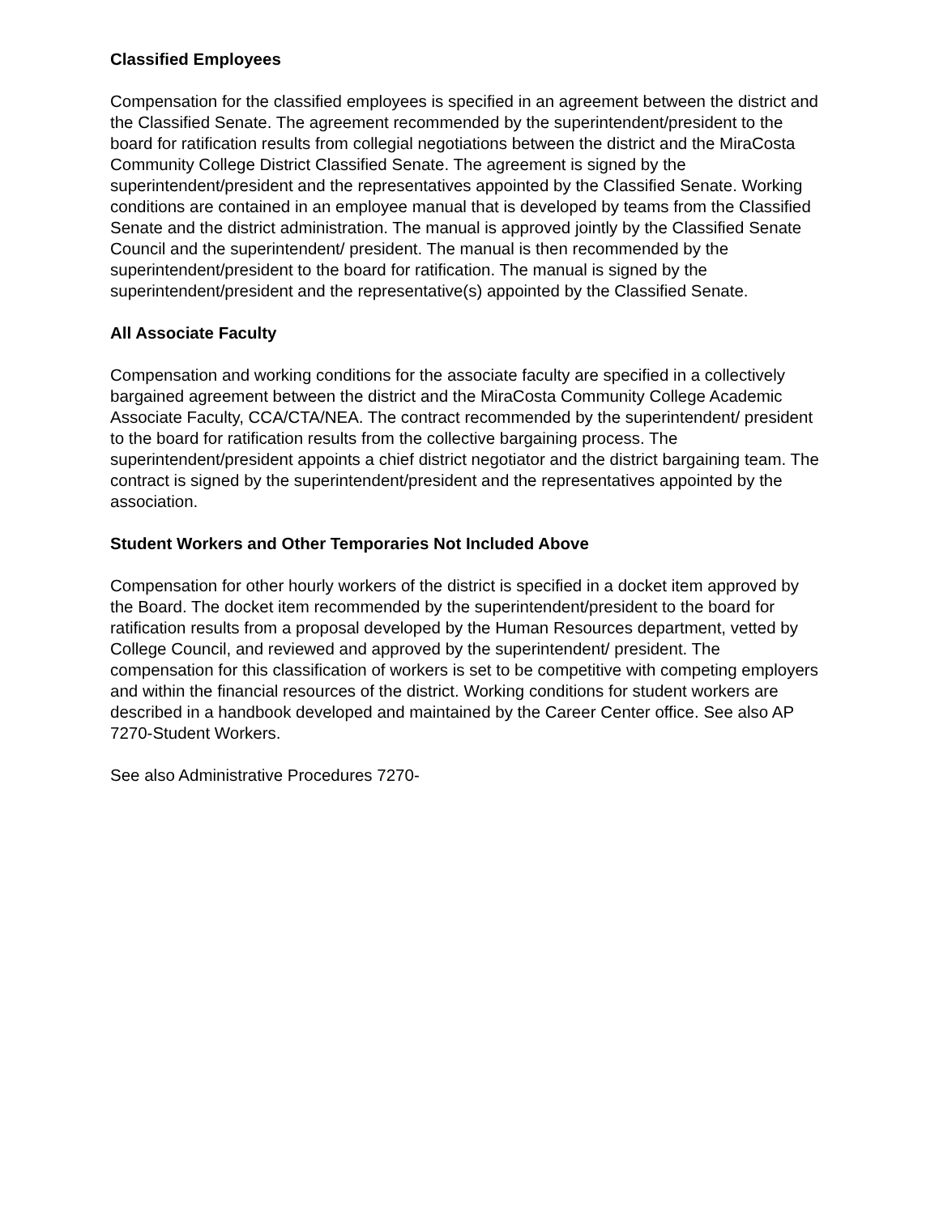Classified Employees
Compensation for the classified employees is specified in an agreement between the district and the Classified Senate. The agreement recommended by the superintendent/president to the board for ratification results from collegial negotiations between the district and the MiraCosta Community College District Classified Senate. The agreement is signed by the superintendent/president and the representatives appointed by the Classified Senate. Working conditions are contained in an employee manual that is developed by teams from the Classified Senate and the district administration. The manual is approved jointly by the Classified Senate Council and the superintendent/ president. The manual is then recommended by the superintendent/president to the board for ratification. The manual is signed by the superintendent/president and the representative(s) appointed by the Classified Senate.
All Associate Faculty
Compensation and working conditions for the associate faculty are specified in a collectively bargained agreement between the district and the MiraCosta Community College Academic Associate Faculty, CCA/CTA/NEA. The contract recommended by the superintendent/ president to the board for ratification results from the collective bargaining process. The superintendent/president appoints a chief district negotiator and the district bargaining team. The contract is signed by the superintendent/president and the representatives appointed by the association.
Student Workers and Other Temporaries Not Included Above
Compensation for other hourly workers of the district is specified in a docket item approved by the Board. The docket item recommended by the superintendent/president to the board for ratification results from a proposal developed by the Human Resources department, vetted by College Council, and reviewed and approved by the superintendent/ president. The compensation for this classification of workers is set to be competitive with competing employers and within the financial resources of the district. Working conditions for student workers are described in a handbook developed and maintained by the Career Center office. See also AP 7270-Student Workers.
See also Administrative Procedures 7270-